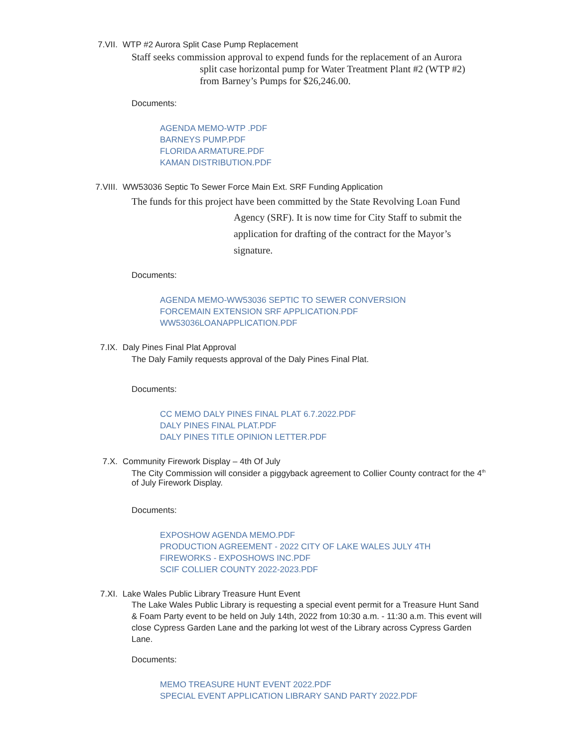7.VII. WTP #2 Aurora Split Case Pump Replacement
Staff seeks commission approval to expend funds for the replacement of an Aurora
split case horizontal pump for Water Treatment Plant #2 (WTP #2)
from Barney’s Pumps for $26,246.00.
Documents:
AGENDA MEMO-WTP .PDF
BARNEYS PUMP.PDF
FLORIDA ARMATURE.PDF
KAMAN DISTRIBUTION.PDF
7.VIII. WW53036 Septic To Sewer Force Main Ext. SRF Funding Application
The funds for this project have been committed by the State Revolving Loan Fund
Agency (SRF). It is now time for City Staff to submit the application for drafting of the contract for the Mayor’s signature.
Documents:
AGENDA MEMO-WW53036 SEPTIC TO SEWER CONVERSION
FORCEMAIN EXTENSION SRF APPLICATION.PDF
WW53036LOANAPPLICATION.PDF
7.IX. Daly Pines Final Plat Approval
The Daly Family requests approval of the Daly Pines Final Plat.
Documents:
CC MEMO DALY PINES FINAL PLAT 6.7.2022.PDF
DALY PINES FINAL PLAT.PDF
DALY PINES TITLE OPINION LETTER.PDF
7.X. Community Firework Display – 4th Of July
The City Commission will consider a piggyback agreement to Collier County contract for the 4<sup>th</sup> of July Firework Display.
Documents:
EXPOSHOW AGENDA MEMO.PDF
PRODUCTION AGREEMENT - 2022 CITY OF LAKE WALES JULY 4TH
FIREWORKS - EXPOSHOWS INC.PDF
SCIF COLLIER COUNTY 2022-2023.PDF
7.XI. Lake Wales Public Library Treasure Hunt Event
The Lake Wales Public Library is requesting a special event permit for a Treasure Hunt Sand & Foam Party event to be held on July 14th, 2022 from 10:30 a.m. - 11:30 a.m. This event will close Cypress Garden Lane and the parking lot west of the Library across Cypress Garden Lane.
Documents:
MEMO TREASURE HUNT EVENT 2022.PDF
SPECIAL EVENT APPLICATION LIBRARY SAND PARTY 2022.PDF